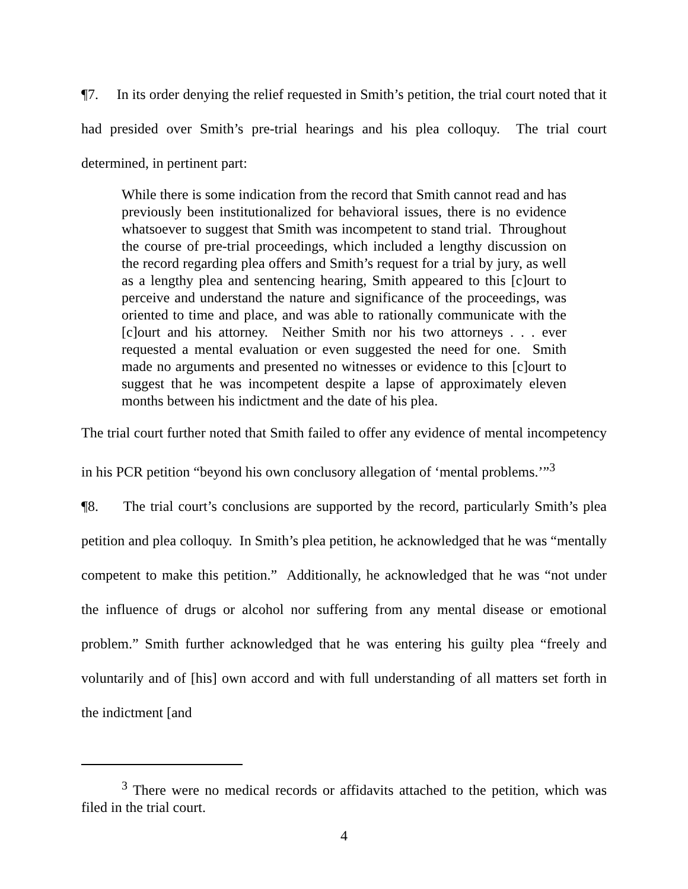¶7. In its order denying the relief requested in Smith’s petition, the trial court noted that it had presided over Smith’s pre-trial hearings and his plea colloquy. The trial court determined, in pertinent part:
While there is some indication from the record that Smith cannot read and has previously been institutionalized for behavioral issues, there is no evidence whatsoever to suggest that Smith was incompetent to stand trial. Throughout the course of pre-trial proceedings, which included a lengthy discussion on the record regarding plea offers and Smith’s request for a trial by jury, as well as a lengthy plea and sentencing hearing, Smith appeared to this [c]ourt to perceive and understand the nature and significance of the proceedings, was oriented to time and place, and was able to rationally communicate with the [c]ourt and his attorney. Neither Smith nor his two attorneys . . . ever requested a mental evaluation or even suggested the need for one. Smith made no arguments and presented no witnesses or evidence to this [c]ourt to suggest that he was incompetent despite a lapse of approximately eleven months between his indictment and the date of his plea.
The trial court further noted that Smith failed to offer any evidence of mental incompetency in his PCR petition “beyond his own conclusory allegation of ‘mental problems.’”<sup>3</sup>
¶8. The trial court’s conclusions are supported by the record, particularly Smith’s plea petition and plea colloquy. In Smith’s plea petition, he acknowledged that he was “mentally competent to make this petition.” Additionally, he acknowledged that he was “not under the influence of drugs or alcohol nor suffering from any mental disease or emotional problem.” Smith further acknowledged that he was entering his guilty plea “freely and voluntarily and of [his] own accord and with full understanding of all matters set forth in the indictment [and
<sup>3</sup> There were no medical records or affidavits attached to the petition, which was filed in the trial court.
4